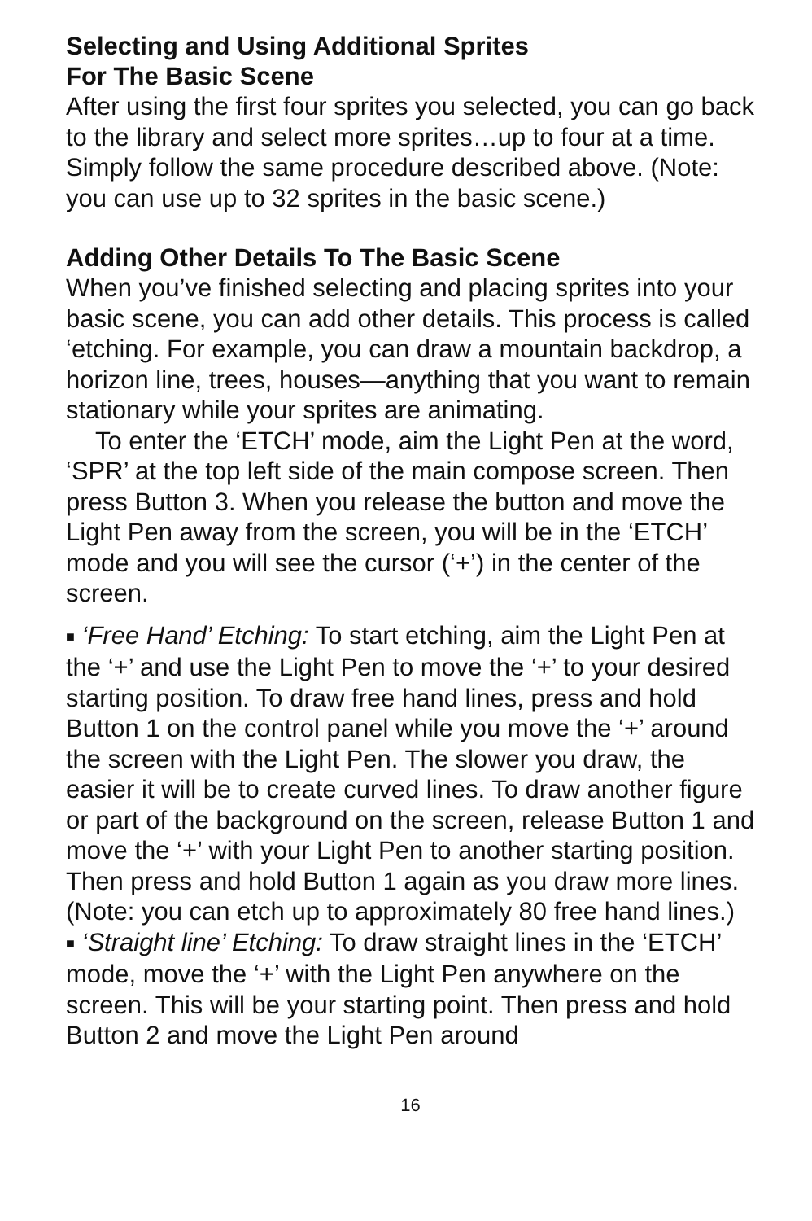Selecting and Using Additional Sprites
For The Basic Scene
After using the first four sprites you selected, you can go back to the library and select more sprites…up to four at a time. Simply follow the same procedure described above. (Note: you can use up to 32 sprites in the basic scene.)
Adding Other Details To The Basic Scene
When you’ve finished selecting and placing sprites into your basic scene, you can add other details. This process is called ‘etching. For example, you can draw a mountain backdrop, a horizon line, trees, houses—anything that you want to remain stationary while your sprites are animating.
To enter the ‘ETCH’ mode, aim the Light Pen at the word, ‘SPR’ at the top left side of the main compose screen. Then press Button 3. When you release the button and move the Light Pen away from the screen, you will be in the ‘ETCH’ mode and you will see the cursor (‘+’) in the center of the screen.
■ ‘Free Hand’ Etching: To start etching, aim the Light Pen at the ‘+’ and use the Light Pen to move the ‘+’ to your desired starting position. To draw free hand lines, press and hold Button 1 on the control panel while you move the ‘+’ around the screen with the Light Pen. The slower you draw, the easier it will be to create curved lines. To draw another figure or part of the background on the screen, release Button 1 and move the ‘+’ with your Light Pen to another starting position. Then press and hold Button 1 again as you draw more lines. (Note: you can etch up to approximately 80 free hand lines.)
■ ‘Straight line’ Etching: To draw straight lines in the ‘ETCH’ mode, move the ‘+’ with the Light Pen anywhere on the screen. This will be your starting point. Then press and hold Button 2 and move the Light Pen around
16